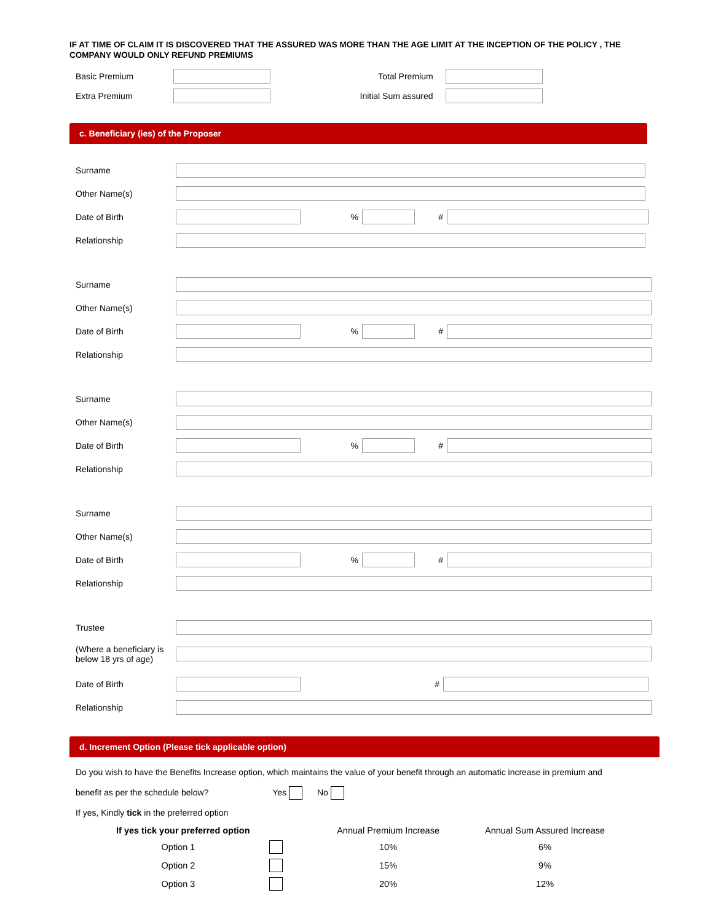IF AT TIME OF CLAIM IT IS DISCOVERED THAT THE ASSURED WAS MORE THAN THE AGE LIMIT AT THE INCEPTION OF THE POLICY , THE COMPANY WOULD ONLY REFUND PREMIUMS
| Basic Premium | | Total Premium | |
| Extra Premium | | Initial Sum assured | |
c. Beneficiary (ies) of the Proposer
Surname
Other Name(s)
Date of Birth % #
Relationship
Surname
Other Name(s)
Date of Birth % #
Relationship
Surname
Other Name(s)
Date of Birth % #
Relationship
Surname
Other Name(s)
Date of Birth % #
Relationship
Trustee
(Where a beneficiary is below 18 yrs of age)
Date of Birth #
Relationship
d. Increment Option (Please tick applicable option)
Do you wish to have the Benefits Increase option, which maintains the value of your benefit through an automatic increase in premium and
benefit as per the schedule below? Yes No
If yes, Kindly tick in the preferred option
| If yes tick your preferred option | | Annual Premium Increase | Annual Sum Assured Increase |
| Option 1 | | 10% | 6% |
| Option 2 | | 15% | 9% |
| Option 3 | | 20% | 12% |